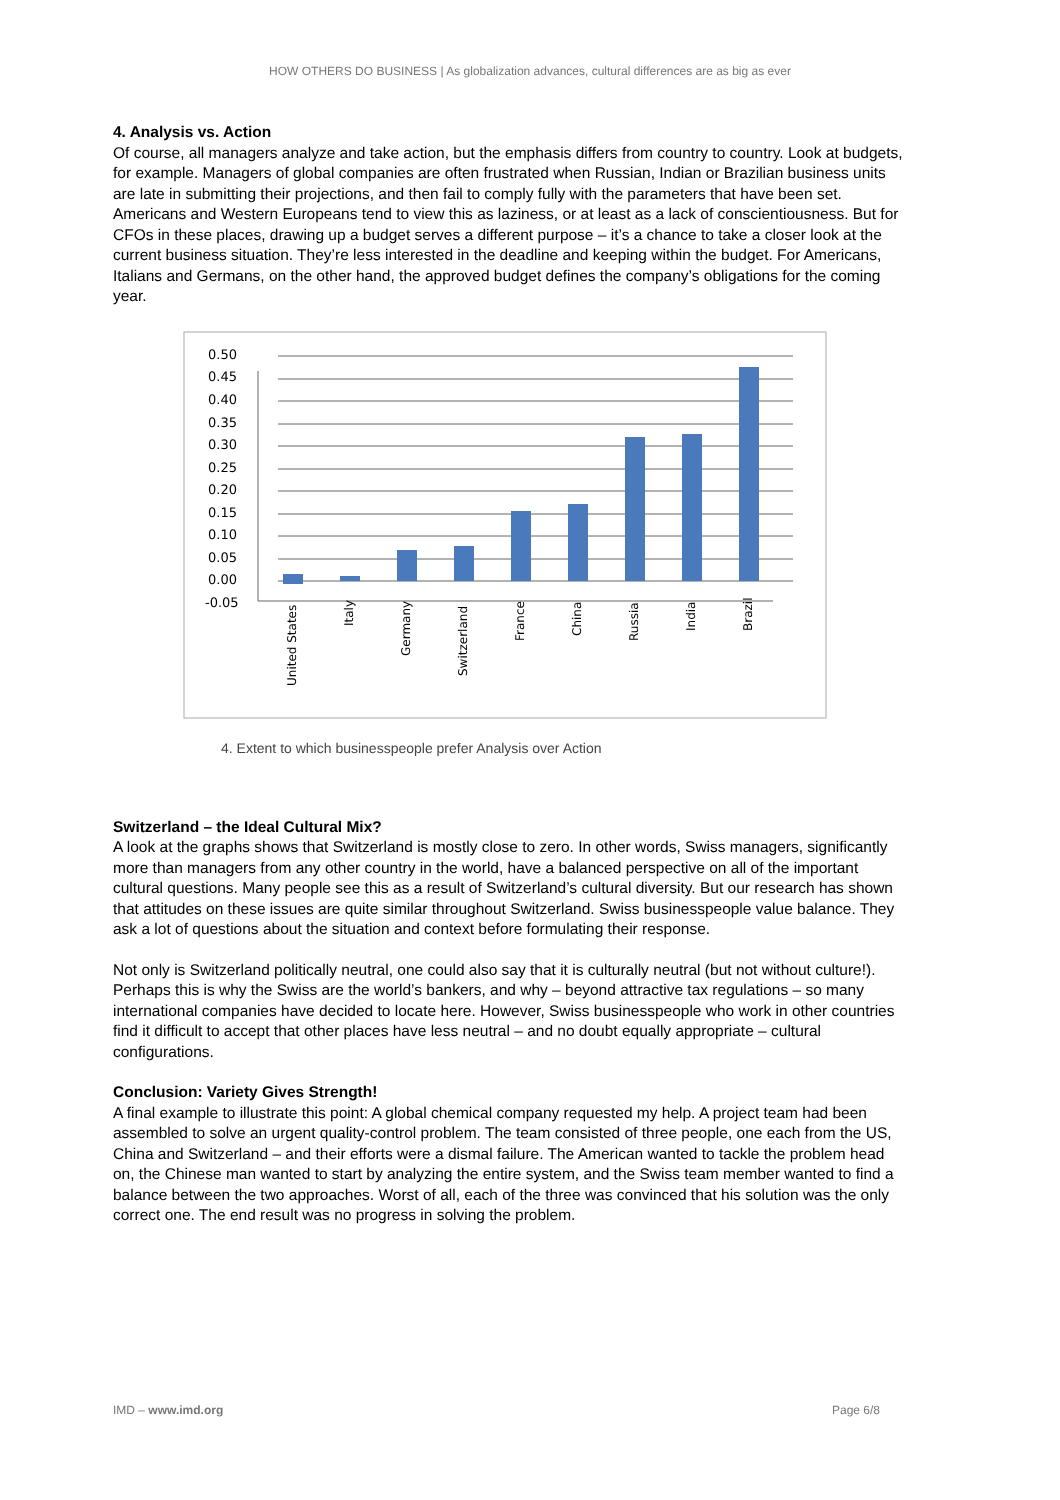HOW OTHERS DO BUSINESS | As globalization advances, cultural differences are as big as ever
4. Analysis vs. Action
Of course, all managers analyze and take action, but the emphasis differs from country to country. Look at budgets, for example. Managers of global companies are often frustrated when Russian, Indian or Brazilian business units are late in submitting their projections, and then fail to comply fully with the parameters that have been set. Americans and Western Europeans tend to view this as laziness, or at least as a lack of conscientiousness. But for CFOs in these places, drawing up a budget serves a different purpose – it’s a chance to take a closer look at the current business situation. They’re less interested in the deadline and keeping within the budget. For Americans, Italians and Germans, on the other hand, the approved budget defines the company’s obligations for the coming year.
0.50
0.45
0.40
0.35
0.30
0.25
0.20
0.15
0.10
0.05
0.00
-0.05
United States
Italy
Germany
Switzerland
France
China
Russia
India
Brazil
4. Extent to which businesspeople prefer Analysis over Action
Switzerland – the Ideal Cultural Mix?
A look at the graphs shows that Switzerland is mostly close to zero. In other words, Swiss managers, significantly more than managers from any other country in the world, have a balanced perspective on all of the important cultural questions. Many people see this as a result of Switzerland’s cultural diversity. But our research has shown that attitudes on these issues are quite similar throughout Switzerland. Swiss businesspeople value balance. They ask a lot of questions about the situation and context before formulating their response.
Not only is Switzerland politically neutral, one could also say that it is culturally neutral (but not without culture!). Perhaps this is why the Swiss are the world’s bankers, and why – beyond attractive tax regulations – so many international companies have decided to locate here. However, Swiss businesspeople who work in other countries find it difficult to accept that other places have less neutral – and no doubt equally appropriate – cultural configurations.
Conclusion: Variety Gives Strength!
A final example to illustrate this point: A global chemical company requested my help. A project team had been assembled to solve an urgent quality-control problem. The team consisted of three people, one each from the US, China and Switzerland – and their efforts were a dismal failure. The American wanted to tackle the problem head on, the Chinese man wanted to start by analyzing the entire system, and the Swiss team member wanted to find a balance between the two approaches. Worst of all, each of the three was convinced that his solution was the only correct one. The end result was no progress in solving the problem.
IMD – www.imd.org Page 6/8